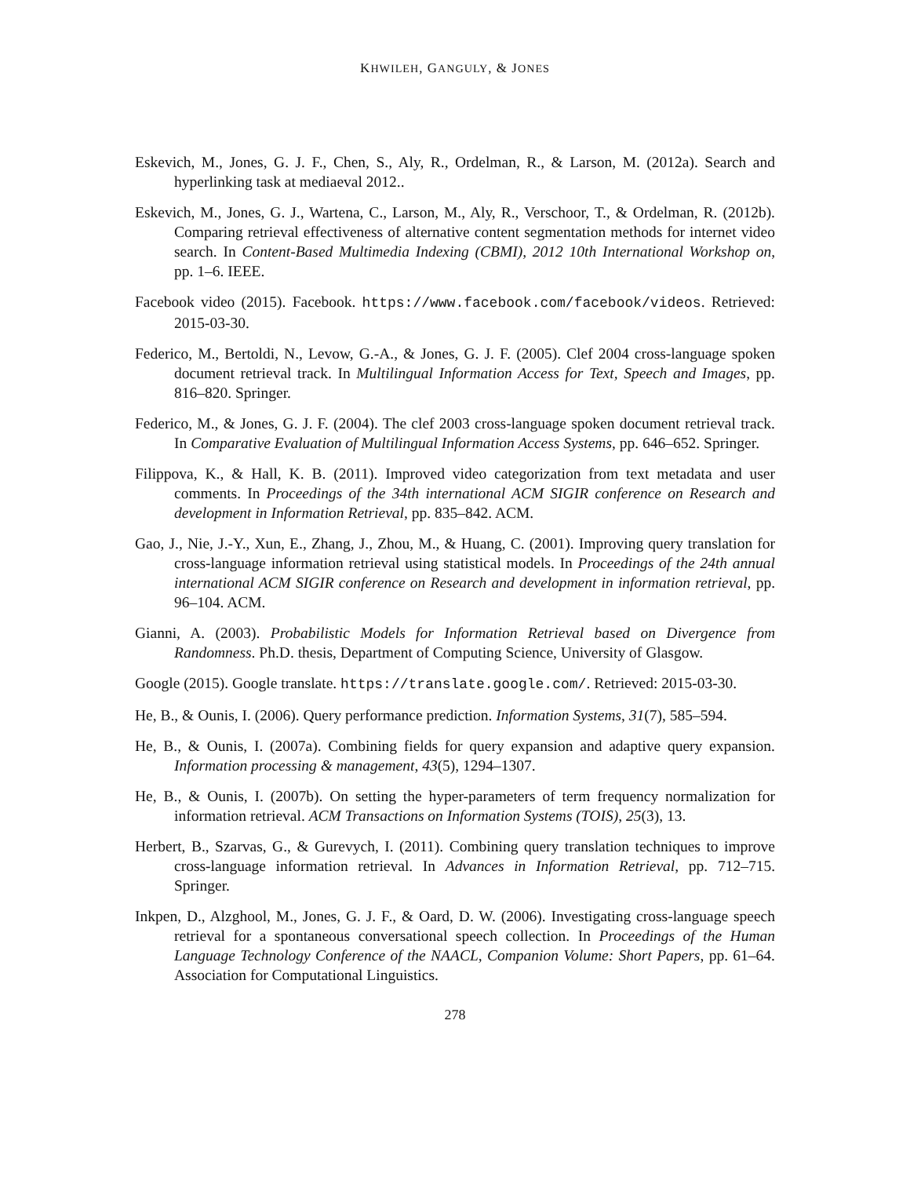KHWILEH, GANGULY, & JONES
Eskevich, M., Jones, G. J. F., Chen, S., Aly, R., Ordelman, R., & Larson, M. (2012a). Search and hyperlinking task at mediaeval 2012..
Eskevich, M., Jones, G. J., Wartena, C., Larson, M., Aly, R., Verschoor, T., & Ordelman, R. (2012b). Comparing retrieval effectiveness of alternative content segmentation methods for internet video search. In Content-Based Multimedia Indexing (CBMI), 2012 10th International Workshop on, pp. 1–6. IEEE.
Facebook video (2015). Facebook. https://www.facebook.com/facebook/videos. Retrieved: 2015-03-30.
Federico, M., Bertoldi, N., Levow, G.-A., & Jones, G. J. F. (2005). Clef 2004 cross-language spoken document retrieval track. In Multilingual Information Access for Text, Speech and Images, pp. 816–820. Springer.
Federico, M., & Jones, G. J. F. (2004). The clef 2003 cross-language spoken document retrieval track. In Comparative Evaluation of Multilingual Information Access Systems, pp. 646–652. Springer.
Filippova, K., & Hall, K. B. (2011). Improved video categorization from text metadata and user comments. In Proceedings of the 34th international ACM SIGIR conference on Research and development in Information Retrieval, pp. 835–842. ACM.
Gao, J., Nie, J.-Y., Xun, E., Zhang, J., Zhou, M., & Huang, C. (2001). Improving query translation for cross-language information retrieval using statistical models. In Proceedings of the 24th annual international ACM SIGIR conference on Research and development in information retrieval, pp. 96–104. ACM.
Gianni, A. (2003). Probabilistic Models for Information Retrieval based on Divergence from Randomness. Ph.D. thesis, Department of Computing Science, University of Glasgow.
Google (2015). Google translate. https://translate.google.com/. Retrieved: 2015-03-30.
He, B., & Ounis, I. (2006). Query performance prediction. Information Systems, 31(7), 585–594.
He, B., & Ounis, I. (2007a). Combining fields for query expansion and adaptive query expansion. Information processing & management, 43(5), 1294–1307.
He, B., & Ounis, I. (2007b). On setting the hyper-parameters of term frequency normalization for information retrieval. ACM Transactions on Information Systems (TOIS), 25(3), 13.
Herbert, B., Szarvas, G., & Gurevych, I. (2011). Combining query translation techniques to improve cross-language information retrieval. In Advances in Information Retrieval, pp. 712–715. Springer.
Inkpen, D., Alzghool, M., Jones, G. J. F., & Oard, D. W. (2006). Investigating cross-language speech retrieval for a spontaneous conversational speech collection. In Proceedings of the Human Language Technology Conference of the NAACL, Companion Volume: Short Papers, pp. 61–64. Association for Computational Linguistics.
278